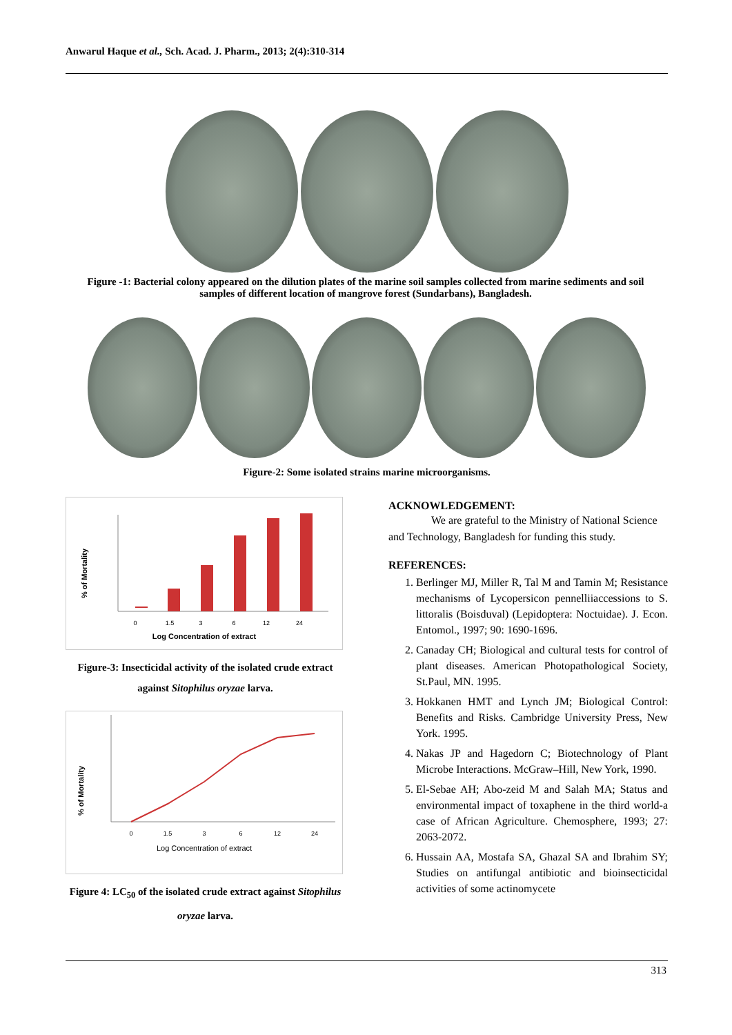Anwarul Haque et al., Sch. Acad. J. Pharm., 2013; 2(4):310-314
Figure -1: Bacterial colony appeared on the dilution plates of the marine soil samples collected from marine sediments and soil samples of different location of mangrove forest (Sundarbans), Bangladesh.
Figure-2: Some isolated strains marine microorganisms.
% of Mortality
0
1.5
3
6
12
24
Log Concentration of extract
Figure-3: Insecticidal activity of the isolated crude extract against Sitophilus oryzae larva.
% of Mortality
0
1.5
3
6
12
24
Log Concentration of extract
Figure 4: LC<sub>50</sub> of the isolated crude extract against Sitophilus oryzae larva.
ACKNOWLEDGEMENT:
We are grateful to the Ministry of National Science and Technology, Bangladesh for funding this study.
REFERENCES:
1. Berlinger MJ, Miller R, Tal M and Tamin M; Resistance mechanisms of Lycopersicon pennelliiaccessions to S. littoralis (Boisduval) (Lepidoptera: Noctuidae). J. Econ. Entomol., 1997; 90: 1690-1696.
2. Canaday CH; Biological and cultural tests for control of plant diseases. American Photopathological Society, St.Paul, MN. 1995.
3. Hokkanen HMT and Lynch JM; Biological Control: Benefits and Risks. Cambridge University Press, New York. 1995.
4. Nakas JP and Hagedorn C; Biotechnology of Plant Microbe Interactions. McGraw–Hill, New York, 1990.
5. El-Sebae AH; Abo-zeid M and Salah MA; Status and environmental impact of toxaphene in the third world-a case of African Agriculture. Chemosphere, 1993; 27: 2063-2072.
6. Hussain AA, Mostafa SA, Ghazal SA and Ibrahim SY; Studies on antifungal antibiotic and bioinsecticidal activities of some actinomycete
313